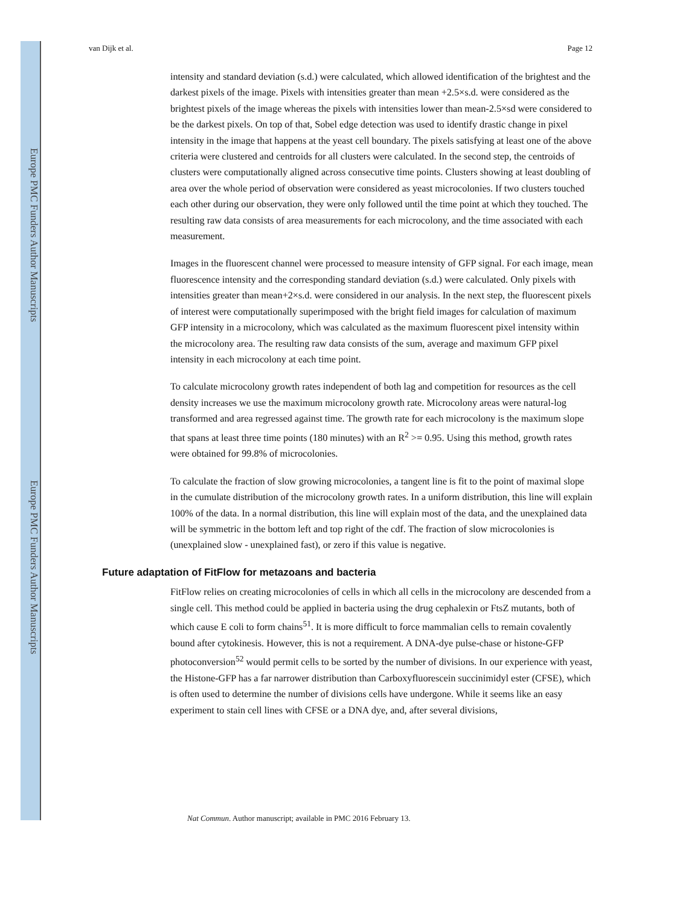Europe PMC Funders Author Manuscripts
Europe PMC Funders Author Manuscripts
van Dijk et al. Page 12
intensity and standard deviation (s.d.) were calculated, which allowed identification of the brightest and the darkest pixels of the image. Pixels with intensities greater than mean +2.5×s.d. were considered as the brightest pixels of the image whereas the pixels with intensities lower than mean-2.5×sd were considered to be the darkest pixels. On top of that, Sobel edge detection was used to identify drastic change in pixel intensity in the image that happens at the yeast cell boundary. The pixels satisfying at least one of the above criteria were clustered and centroids for all clusters were calculated. In the second step, the centroids of clusters were computationally aligned across consecutive time points. Clusters showing at least doubling of area over the whole period of observation were considered as yeast microcolonies. If two clusters touched each other during our observation, they were only followed until the time point at which they touched. The resulting raw data consists of area measurements for each microcolony, and the time associated with each measurement.
Images in the fluorescent channel were processed to measure intensity of GFP signal. For each image, mean fluorescence intensity and the corresponding standard deviation (s.d.) were calculated. Only pixels with intensities greater than mean+2×s.d. were considered in our analysis. In the next step, the fluorescent pixels of interest were computationally superimposed with the bright field images for calculation of maximum GFP intensity in a microcolony, which was calculated as the maximum fluorescent pixel intensity within the microcolony area. The resulting raw data consists of the sum, average and maximum GFP pixel intensity in each microcolony at each time point.
To calculate microcolony growth rates independent of both lag and competition for resources as the cell density increases we use the maximum microcolony growth rate. Microcolony areas were natural-log transformed and area regressed against time. The growth rate for each microcolony is the maximum slope that spans at least three time points (180 minutes) with an R<sup>2</sup> >= 0.95. Using this method, growth rates were obtained for 99.8% of microcolonies.
To calculate the fraction of slow growing microcolonies, a tangent line is fit to the point of maximal slope in the cumulate distribution of the microcolony growth rates. In a uniform distribution, this line will explain 100% of the data. In a normal distribution, this line will explain most of the data, and the unexplained data will be symmetric in the bottom left and top right of the cdf. The fraction of slow microcolonies is (unexplained slow - unexplained fast), or zero if this value is negative.
Future adaptation of FitFlow for metazoans and bacteria
FitFlow relies on creating microcolonies of cells in which all cells in the microcolony are descended from a single cell. This method could be applied in bacteria using the drug cephalexin or FtsZ mutants, both of which cause E coli to form chains<sup>51</sup>. It is more difficult to force mammalian cells to remain covalently bound after cytokinesis. However, this is not a requirement. A DNA-dye pulse-chase or histone-GFP photoconversion<sup>52</sup> would permit cells to be sorted by the number of divisions. In our experience with yeast, the Histone-GFP has a far narrower distribution than Carboxyfluorescein succinimidyl ester (CFSE), which is often used to determine the number of divisions cells have undergone. While it seems like an easy experiment to stain cell lines with CFSE or a DNA dye, and, after several divisions,
Nat Commun. Author manuscript; available in PMC 2016 February 13.